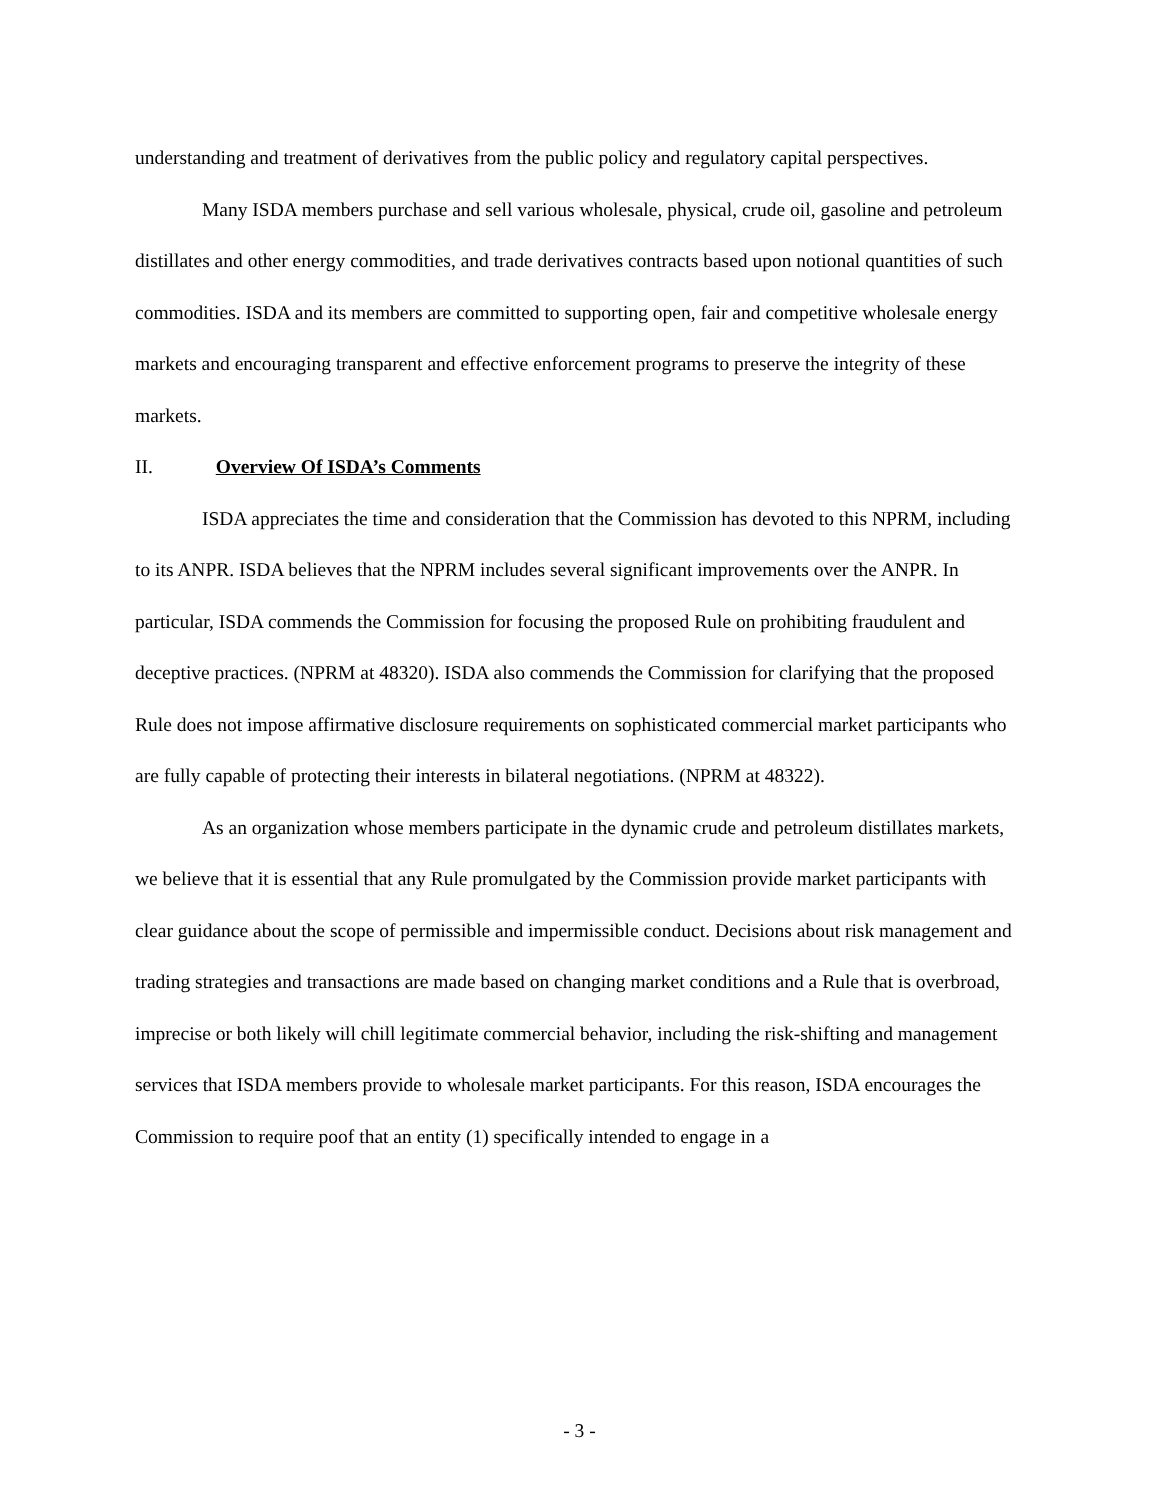understanding and treatment of derivatives from the public policy and regulatory capital perspectives.
Many ISDA members purchase and sell various wholesale, physical, crude oil, gasoline and petroleum distillates and other energy commodities, and trade derivatives contracts based upon notional quantities of such commodities. ISDA and its members are committed to supporting open, fair and competitive wholesale energy markets and encouraging transparent and effective enforcement programs to preserve the integrity of these markets.
II. Overview Of ISDA’s Comments
ISDA appreciates the time and consideration that the Commission has devoted to this NPRM, including to its ANPR. ISDA believes that the NPRM includes several significant improvements over the ANPR. In particular, ISDA commends the Commission for focusing the proposed Rule on prohibiting fraudulent and deceptive practices. (NPRM at 48320). ISDA also commends the Commission for clarifying that the proposed Rule does not impose affirmative disclosure requirements on sophisticated commercial market participants who are fully capable of protecting their interests in bilateral negotiations. (NPRM at 48322).
As an organization whose members participate in the dynamic crude and petroleum distillates markets, we believe that it is essential that any Rule promulgated by the Commission provide market participants with clear guidance about the scope of permissible and impermissible conduct. Decisions about risk management and trading strategies and transactions are made based on changing market conditions and a Rule that is overbroad, imprecise or both likely will chill legitimate commercial behavior, including the risk-shifting and management services that ISDA members provide to wholesale market participants. For this reason, ISDA encourages the Commission to require poof that an entity (1) specifically intended to engage in a
- 3 -